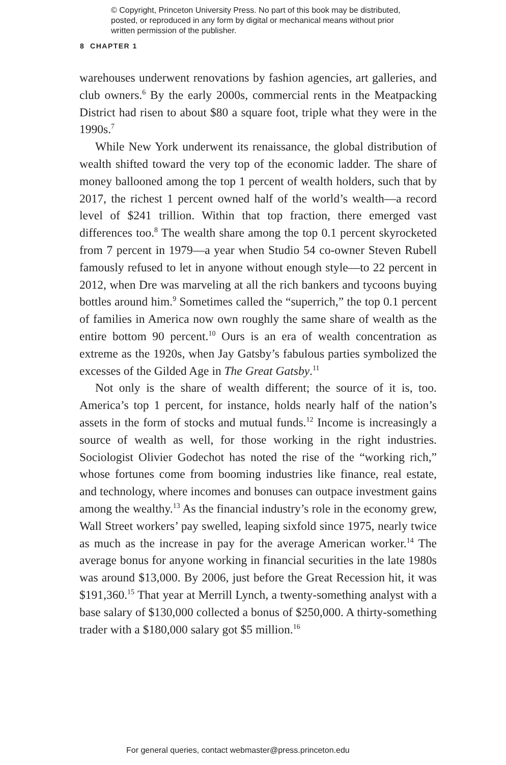© Copyright, Princeton University Press. No part of this book may be distributed, posted, or reproduced in any form by digital or mechanical means without prior written permission of the publisher.
8 CHAPTER 1
warehouses underwent renovations by fashion agencies, art galleries, and club owners.<sup>6</sup> By the early 2000s, commercial rents in the Meatpacking District had risen to about $80 a square foot, triple what they were in the 1990s.<sup>7</sup>
While New York underwent its renaissance, the global distribution of wealth shifted toward the very top of the economic ladder. The share of money ballooned among the top 1 percent of wealth holders, such that by 2017, the richest 1 percent owned half of the world’s wealth—a record level of $241 trillion. Within that top fraction, there emerged vast differences too.<sup>8</sup> The wealth share among the top 0.1 percent skyrocketed from 7 percent in 1979—a year when Studio 54 co-owner Steven Rubell famously refused to let in anyone without enough style—to 22 percent in 2012, when Dre was marveling at all the rich bankers and tycoons buying bottles around him.<sup>9</sup> Sometimes called the “superrich,” the top 0.1 percent of families in America now own roughly the same share of wealth as the entire bottom 90 percent.<sup>10</sup> Ours is an era of wealth concentration as extreme as the 1920s, when Jay Gatsby’s fabulous parties symbolized the excesses of the Gilded Age in The Great Gatsby.<sup>11</sup>
Not only is the share of wealth different; the source of it is, too. America’s top 1 percent, for instance, holds nearly half of the nation’s assets in the form of stocks and mutual funds.<sup>12</sup> Income is increasingly a source of wealth as well, for those working in the right industries. Sociologist Olivier Godechot has noted the rise of the “working rich,” whose fortunes come from booming industries like finance, real estate, and technology, where incomes and bonuses can outpace investment gains among the wealthy.<sup>13</sup> As the financial industry’s role in the economy grew, Wall Street workers’ pay swelled, leaping sixfold since 1975, nearly twice as much as the increase in pay for the average American worker.<sup>14</sup> The average bonus for anyone working in financial securities in the late 1980s was around $13,000. By 2006, just before the Great Recession hit, it was $191,360.<sup>15</sup> That year at Merrill Lynch, a twenty-something analyst with a base salary of $130,000 collected a bonus of $250,000. A thirty-something trader with a $180,000 salary got $5 million.<sup>16</sup>
For general queries, contact webmaster@press.princeton.edu